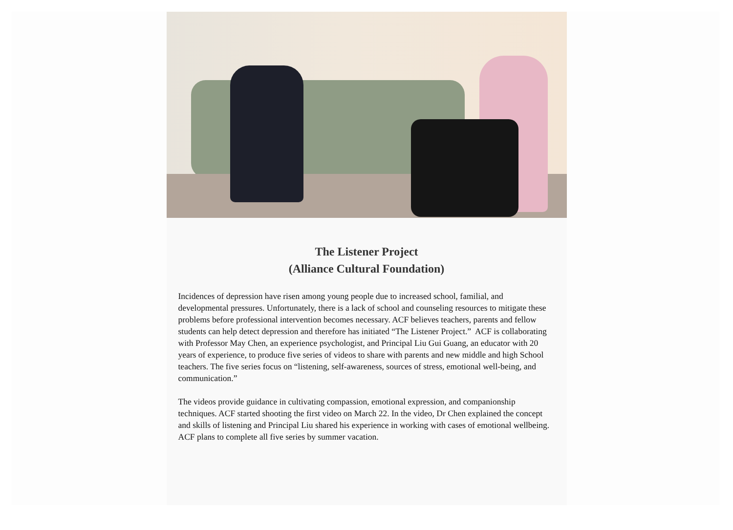The Listener Project
(Alliance Cultural Foundation)
Incidences of depression have risen among young people due to increased school, familial, and developmental pressures. Unfortunately, there is a lack of school and counseling resources to mitigate these problems before professional intervention becomes necessary. ACF believes teachers, parents and fellow students can help detect depression and therefore has initiated “The Listener Project.” ACF is collaborating with Professor May Chen, an experience psychologist, and Principal Liu Gui Guang, an educator with 20 years of experience, to produce five series of videos to share with parents and new middle and high School teachers. The five series focus on “listening, self-awareness, sources of stress, emotional well-being, and communication.”
The videos provide guidance in cultivating compassion, emotional expression, and companionship techniques. ACF started shooting the first video on March 22. In the video, Dr Chen explained the concept and skills of listening and Principal Liu shared his experience in working with cases of emotional wellbeing. ACF plans to complete all five series by summer vacation.